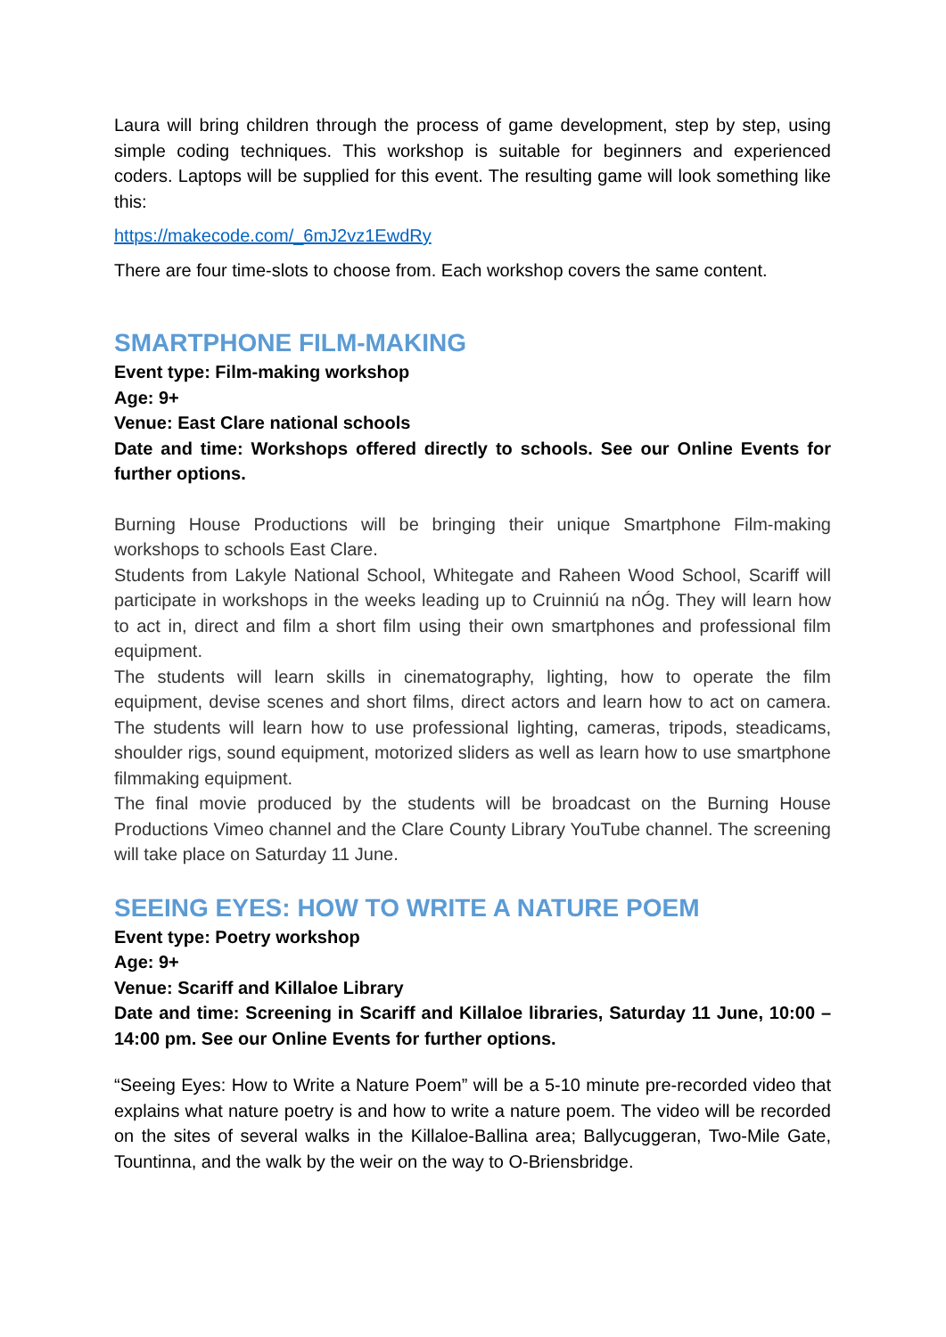Laura will bring children through the process of game development, step by step, using simple coding techniques. This workshop is suitable for beginners and experienced coders. Laptops will be supplied for this event. The resulting game will look something like this:
https://makecode.com/_6mJ2vz1EwdRy
There are four time-slots to choose from. Each workshop covers the same content.
SMARTPHONE FILM-MAKING
Event type: Film-making workshop
Age: 9+
Venue: East Clare national schools
Date and time: Workshops offered directly to schools. See our Online Events for further options.
Burning House Productions will be bringing their unique Smartphone Film-making workshops to schools East Clare.
Students from Lakyle National School, Whitegate and Raheen Wood School, Scariff will participate in workshops in the weeks leading up to Cruinniú na nÓg. They will learn how to act in, direct and film a short film using their own smartphones and professional film equipment.
The students will learn skills in cinematography, lighting, how to operate the film equipment, devise scenes and short films, direct actors and learn how to act on camera. The students will learn how to use professional lighting, cameras, tripods, steadicams, shoulder rigs, sound equipment, motorized sliders as well as learn how to use smartphone filmmaking equipment.
The final movie produced by the students will be broadcast on the Burning House Productions Vimeo channel and the Clare County Library YouTube channel. The screening will take place on Saturday 11 June.
SEEING EYES: HOW TO WRITE A NATURE POEM
Event type: Poetry workshop
Age: 9+
Venue: Scariff and Killaloe Library
Date and time: Screening in Scariff and Killaloe libraries, Saturday 11 June, 10:00 – 14:00 pm. See our Online Events for further options.
“Seeing Eyes: How to Write a Nature Poem” will be a 5-10 minute pre-recorded video that explains what nature poetry is and how to write a nature poem. The video will be recorded on the sites of several walks in the Killaloe-Ballina area; Ballycuggeran, Two-Mile Gate, Tountinna, and the walk by the weir on the way to O-Briensbridge.